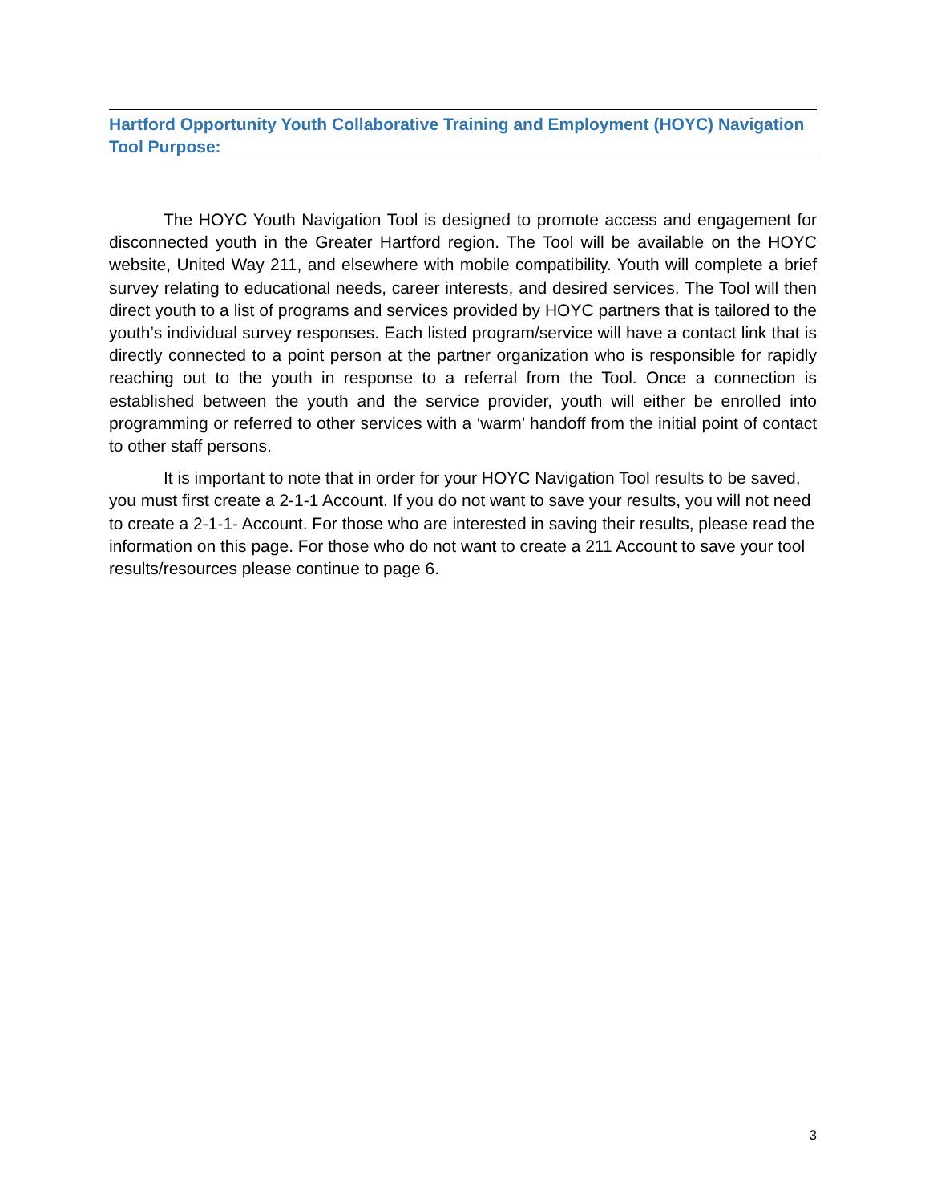Hartford Opportunity Youth Collaborative Training and Employment (HOYC) Navigation Tool Purpose:
The HOYC Youth Navigation Tool is designed to promote access and engagement for disconnected youth in the Greater Hartford region. The Tool will be available on the HOYC website, United Way 211, and elsewhere with mobile compatibility. Youth will complete a brief survey relating to educational needs, career interests, and desired services. The Tool will then direct youth to a list of programs and services provided by HOYC partners that is tailored to the youth’s individual survey responses. Each listed program/service will have a contact link that is directly connected to a point person at the partner organization who is responsible for rapidly reaching out to the youth in response to a referral from the Tool. Once a connection is established between the youth and the service provider, youth will either be enrolled into programming or referred to other services with a ‘warm’ handoff from the initial point of contact to other staff persons.
It is important to note that in order for your HOYC Navigation Tool results to be saved, you must first create a 2-1-1 Account. If you do not want to save your results, you will not need to create a 2-1-1- Account. For those who are interested in saving their results, please read the information on this page. For those who do not want to create a 211 Account to save your tool results/resources please continue to page 6.
3